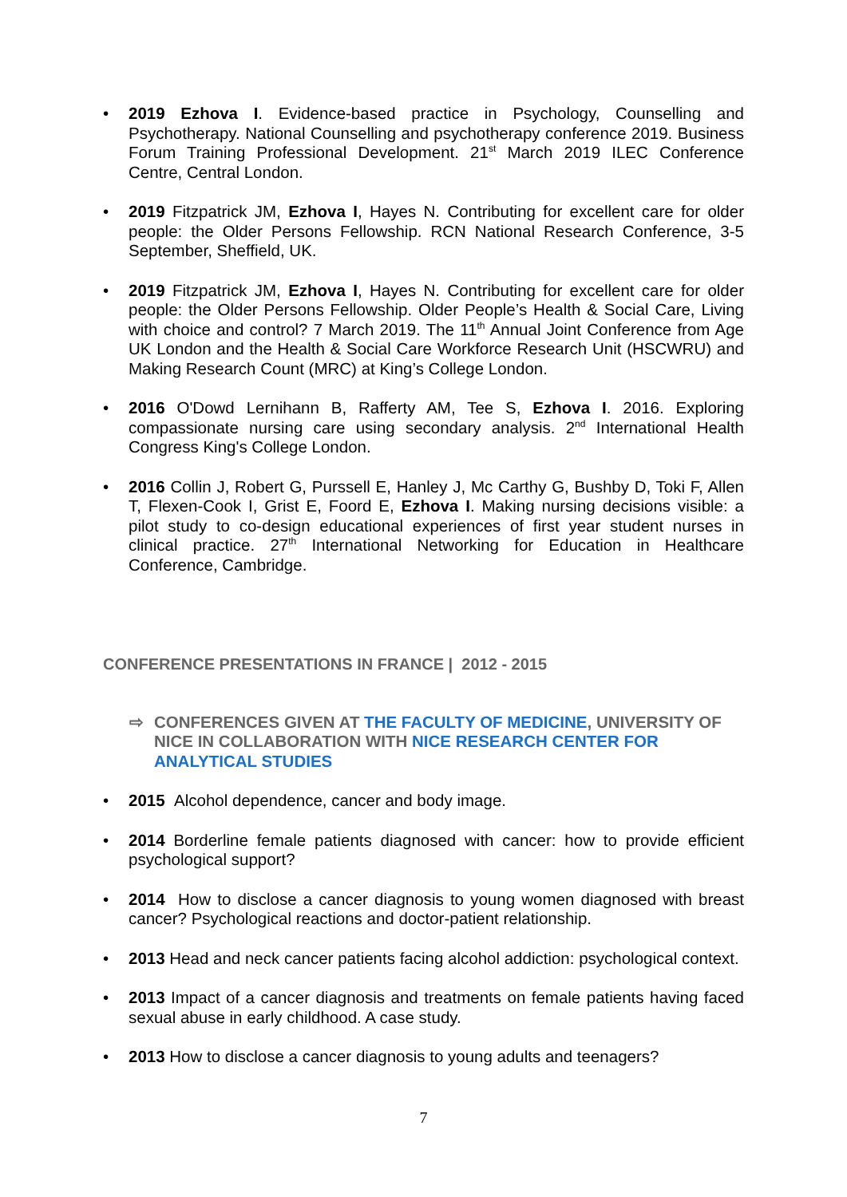• 2019 Ezhova I. Evidence-based practice in Psychology, Counselling and Psychotherapy. National Counselling and psychotherapy conference 2019. Business Forum Training Professional Development. 21<sup>st</sup> March 2019 ILEC Conference Centre, Central London.
• 2019 Fitzpatrick JM, Ezhova I, Hayes N. Contributing for excellent care for older people: the Older Persons Fellowship. RCN National Research Conference, 3-5 September, Sheffield, UK.
• 2019 Fitzpatrick JM, Ezhova I, Hayes N. Contributing for excellent care for older people: the Older Persons Fellowship. Older People’s Health & Social Care, Living with choice and control? 7 March 2019. The 11<sup>th</sup> Annual Joint Conference from Age UK London and the Health & Social Care Workforce Research Unit (HSCWRU) and Making Research Count (MRC) at King’s College London.
• 2016 O'Dowd Lernihann B, Rafferty AM, Tee S, Ezhova I. 2016. Exploring compassionate nursing care using secondary analysis. 2<sup>nd</sup> International Health Congress King's College London.
• 2016 Collin J, Robert G, Purssell E, Hanley J, Mc Carthy G, Bushby D, Toki F, Allen T, Flexen-Cook I, Grist E, Foord E, Ezhova I. Making nursing decisions visible: a pilot study to co-design educational experiences of first year student nurses in clinical practice. 27<sup>th</sup> International Networking for Education in Healthcare Conference, Cambridge.
CONFERENCE PRESENTATIONS IN FRANCE | 2012 - 2015
⇨
CONFERENCES GIVEN AT THE FACULTY OF MEDICINE, UNIVERSITY OF NICE IN COLLABORATION WITH NICE RESEARCH CENTER FOR ANALYTICAL STUDIES
• 2015 Alcohol dependence, cancer and body image.
• 2014 Borderline female patients diagnosed with cancer: how to provide efficient psychological support?
• 2014 How to disclose a cancer diagnosis to young women diagnosed with breast cancer? Psychological reactions and doctor-patient relationship.
• 2013 Head and neck cancer patients facing alcohol addiction: psychological context.
• 2013 Impact of a cancer diagnosis and treatments on female patients having faced sexual abuse in early childhood. A case study.
• 2013 How to disclose a cancer diagnosis to young adults and teenagers?
7